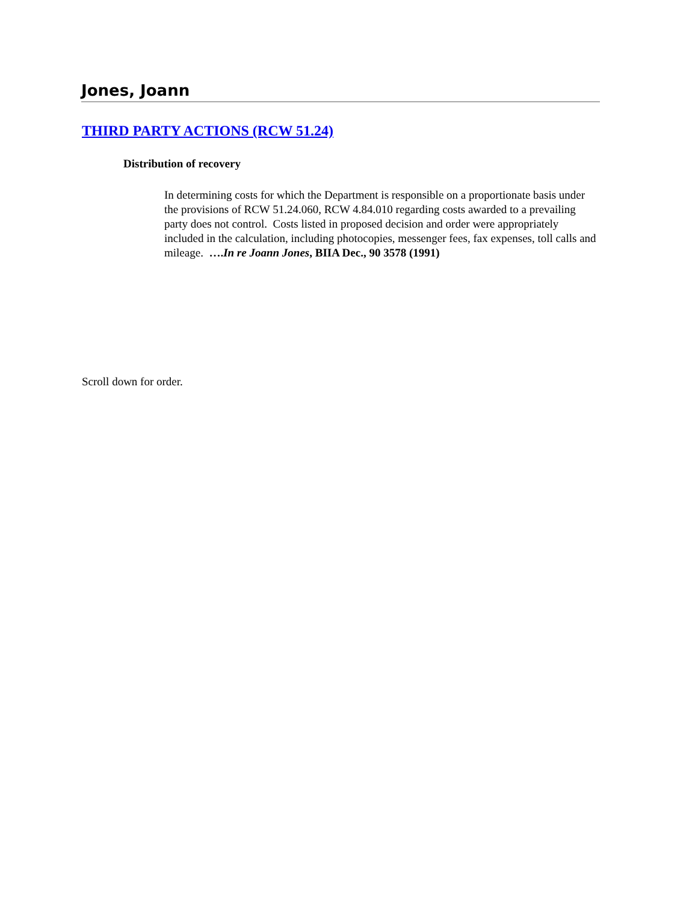Jones, Joann
THIRD PARTY ACTIONS (RCW 51.24)
Distribution of recovery
In determining costs for which the Department is responsible on a proportionate basis under the provisions of RCW 51.24.060, RCW 4.84.010 regarding costs awarded to a prevailing party does not control. Costs listed in proposed decision and order were appropriately included in the calculation, including photocopies, messenger fees, fax expenses, toll calls and mileage. ….In re Joann Jones, BIIA Dec., 90 3578 (1991)
Scroll down for order.